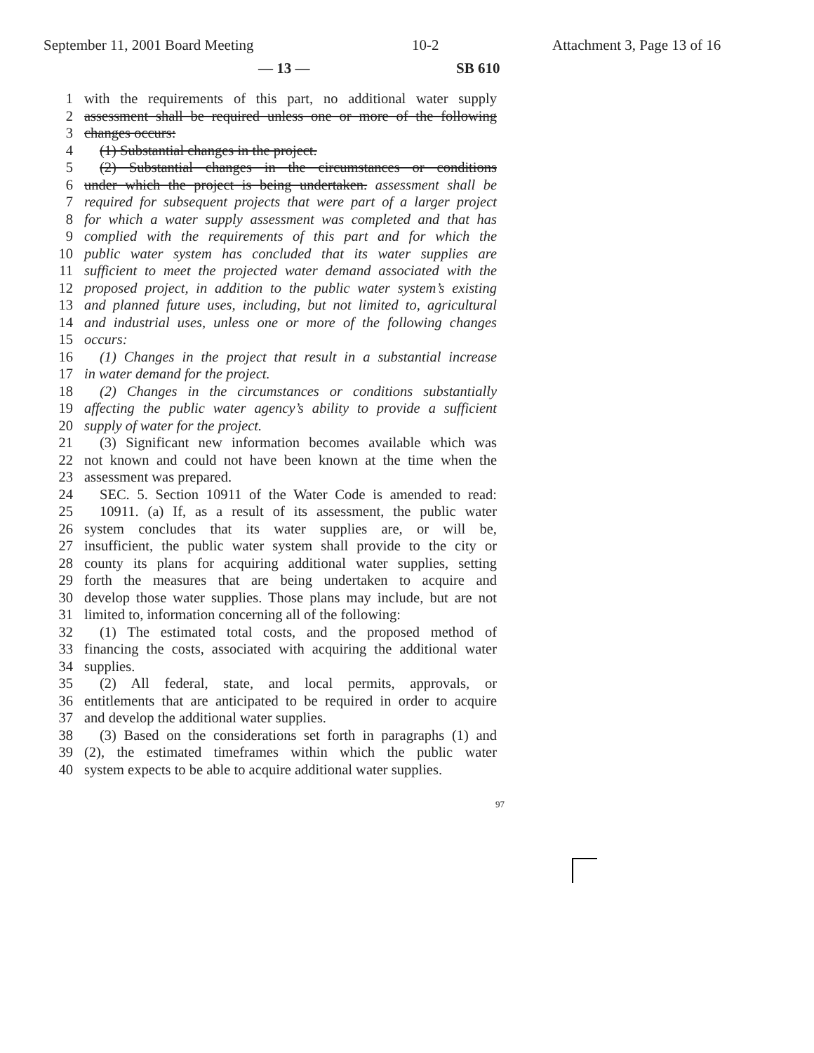September 11, 2001 Board Meeting 10-2 Attachment 3, Page 13 of 16
— 13 — SB 610
1 with the requirements of this part, no additional water supply
2 assessment shall be required unless one or more of the following
3 changes occurs:
4 (1) Substantial changes in the project.
5 (2) Substantial changes in the circumstances or conditions
6 under which the project is being undertaken. assessment shall be
7 required for subsequent projects that were part of a larger project
8 for which a water supply assessment was completed and that has
9 complied with the requirements of this part and for which the
10 public water system has concluded that its water supplies are
11 sufficient to meet the projected water demand associated with the
12 proposed project, in addition to the public water system’s existing
13 and planned future uses, including, but not limited to, agricultural
14 and industrial uses, unless one or more of the following changes
15 occurs:
16 (1) Changes in the project that result in a substantial increase
17 in water demand for the project.
18 (2) Changes in the circumstances or conditions substantially
19 affecting the public water agency’s ability to provide a sufficient
20 supply of water for the project.
21 (3) Significant new information becomes available which was
22 not known and could not have been known at the time when the
23 assessment was prepared.
24 SEC. 5. Section 10911 of the Water Code is amended to read:
25 10911. (a) If, as a result of its assessment, the public water
26 system concludes that its water supplies are, or will be,
27 insufficient, the public water system shall provide to the city or
28 county its plans for acquiring additional water supplies, setting
29 forth the measures that are being undertaken to acquire and
30 develop those water supplies. Those plans may include, but are not
31 limited to, information concerning all of the following:
32 (1) The estimated total costs, and the proposed method of
33 financing the costs, associated with acquiring the additional water
34 supplies.
35 (2) All federal, state, and local permits, approvals, or
36 entitlements that are anticipated to be required in order to acquire
37 and develop the additional water supplies.
38 (3) Based on the considerations set forth in paragraphs (1) and
39 (2), the estimated timeframes within which the public water
40 system expects to be able to acquire additional water supplies.
97